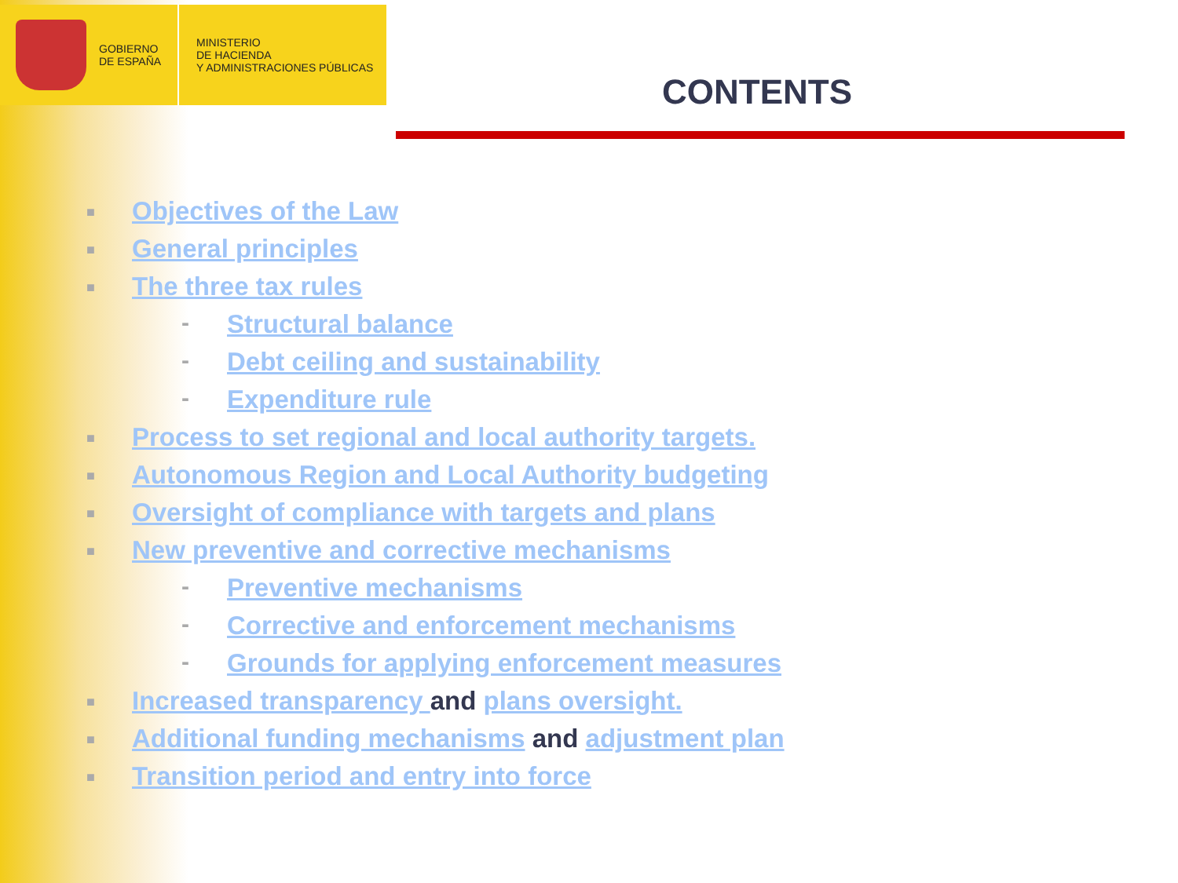GOBIERNO
DE ESPAÑA
MINISTERIO
DE HACIENDA
Y ADMINISTRACIONES PÚBLICAS
CONTENTS
■ Objectives of the Law
■ General principles
■ The three tax rules
- Structural balance
- Debt ceiling and sustainability
- Expenditure rule
■ Process to set regional and local authority targets.
■ Autonomous Region and Local Authority budgeting
■ Oversight of compliance with targets and plans
■ New preventive and corrective mechanisms
- Preventive mechanisms
- Corrective and enforcement mechanisms
- Grounds for applying enforcement measures
■ Increased transparency and plans oversight.
■ Additional funding mechanisms and adjustment plan
■ Transition period and entry into force